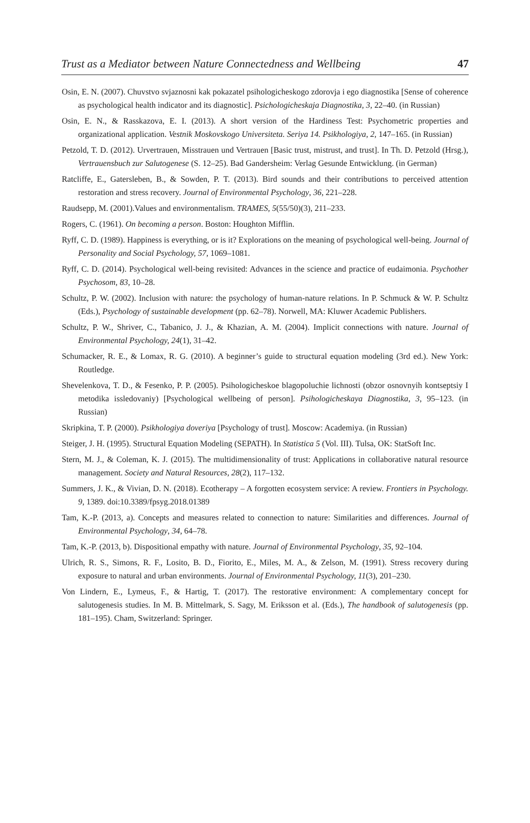Trust as a Mediator between Nature Connectedness and Wellbeing 47
Osin, E. N. (2007). Chuvstvo svjaznosni kak pokazatel psihologicheskogo zdorovja i ego diagnostika [Sense of coherence as psychological health indicator and its diagnostic]. Psichologicheskaja Diagnostika, 3, 22–40. (in Russian)
Osin, E. N., & Rasskazova, E. I. (2013). A short version of the Hardiness Test: Psychometric properties and organizational application. Vestnik Moskovskogo Universiteta. Seriya 14. Psikhologiya, 2, 147–165. (in Russian)
Petzold, T. D. (2012). Urvertrauen, Misstrauen und Vertrauen [Basic trust, mistrust, and trust]. In Th. D. Petzold (Hrsg.), Vertrauensbuch zur Salutogenese (S. 12–25). Bad Gandersheim: Verlag Gesunde Entwicklung. (in German)
Ratcliffe, E., Gatersleben, B., & Sowden, P. T. (2013). Bird sounds and their contributions to perceived attention restoration and stress recovery. Journal of Environmental Psychology, 36, 221–228.
Raudsepp, M. (2001).Values and environmentalism. TRAMES, 5(55/50)(3), 211–233.
Rogers, C. (1961). On becoming a person. Boston: Houghton Mifflin.
Ryff, C. D. (1989). Happiness is everything, or is it? Explorations on the meaning of psychological well-being. Journal of Personality and Social Psychology, 57, 1069–1081.
Ryff, C. D. (2014). Psychological well-being revisited: Advances in the science and practice of eudaimonia. Psychother Psychosom, 83, 10–28.
Schultz, P. W. (2002). Inclusion with nature: the psychology of human-nature relations. In P. Schmuck & W. P. Schultz (Eds.), Psychology of sustainable development (pp. 62–78). Norwell, MA: Kluwer Academic Publishers.
Schultz, P. W., Shriver, C., Tabanico, J. J., & Khazian, A. M. (2004). Implicit connections with nature. Journal of Environmental Psychology, 24(1), 31–42.
Schumacker, R. E., & Lomax, R. G. (2010). A beginner’s guide to structural equation modeling (3rd ed.). New York: Routledge.
Shevelenkova, T. D., & Fesenko, P. P. (2005). Psihologicheskoe blagopoluchie lichnosti (obzor osnovnyih kontseptsiy I metodika issledovaniy) [Psychological wellbeing of person]. Psihologicheskaya Diagnostika, 3, 95–123. (in Russian)
Skripkina, T. P. (2000). Psikhologiya doveriya [Psychology of trust]. Moscow: Academiya. (in Russian)
Steiger, J. H. (1995). Structural Equation Modeling (SEPATH). In Statistica 5 (Vol. III). Tulsa, OK: StatSoft Inc.
Stern, M. J., & Coleman, K. J. (2015). The multidimensionality of trust: Applications in collaborative natural resource management. Society and Natural Resources, 28(2), 117–132.
Summers, J. K., & Vivian, D. N. (2018). Ecotherapy – A forgotten ecosystem service: A review. Frontiers in Psychology. 9, 1389. doi:10.3389/fpsyg.2018.01389
Tam, K.-P. (2013, a). Concepts and measures related to connection to nature: Similarities and differences. Journal of Environmental Psychology, 34, 64–78.
Tam, K.-P. (2013, b). Dispositional empathy with nature. Journal of Environmental Psychology, 35, 92–104.
Ulrich, R. S., Simons, R. F., Losito, B. D., Fiorito, E., Miles, M. A., & Zelson, M. (1991). Stress recovery during exposure to natural and urban environments. Journal of Environmental Psychology, 11(3), 201–230.
Von Lindern, E., Lymeus, F., & Hartig, T. (2017). The restorative environment: A complementary concept for salutogenesis studies. In M. B. Mittelmark, S. Sagy, M. Eriksson et al. (Eds.), The handbook of salutogenesis (pp. 181–195). Cham, Switzerland: Springer.